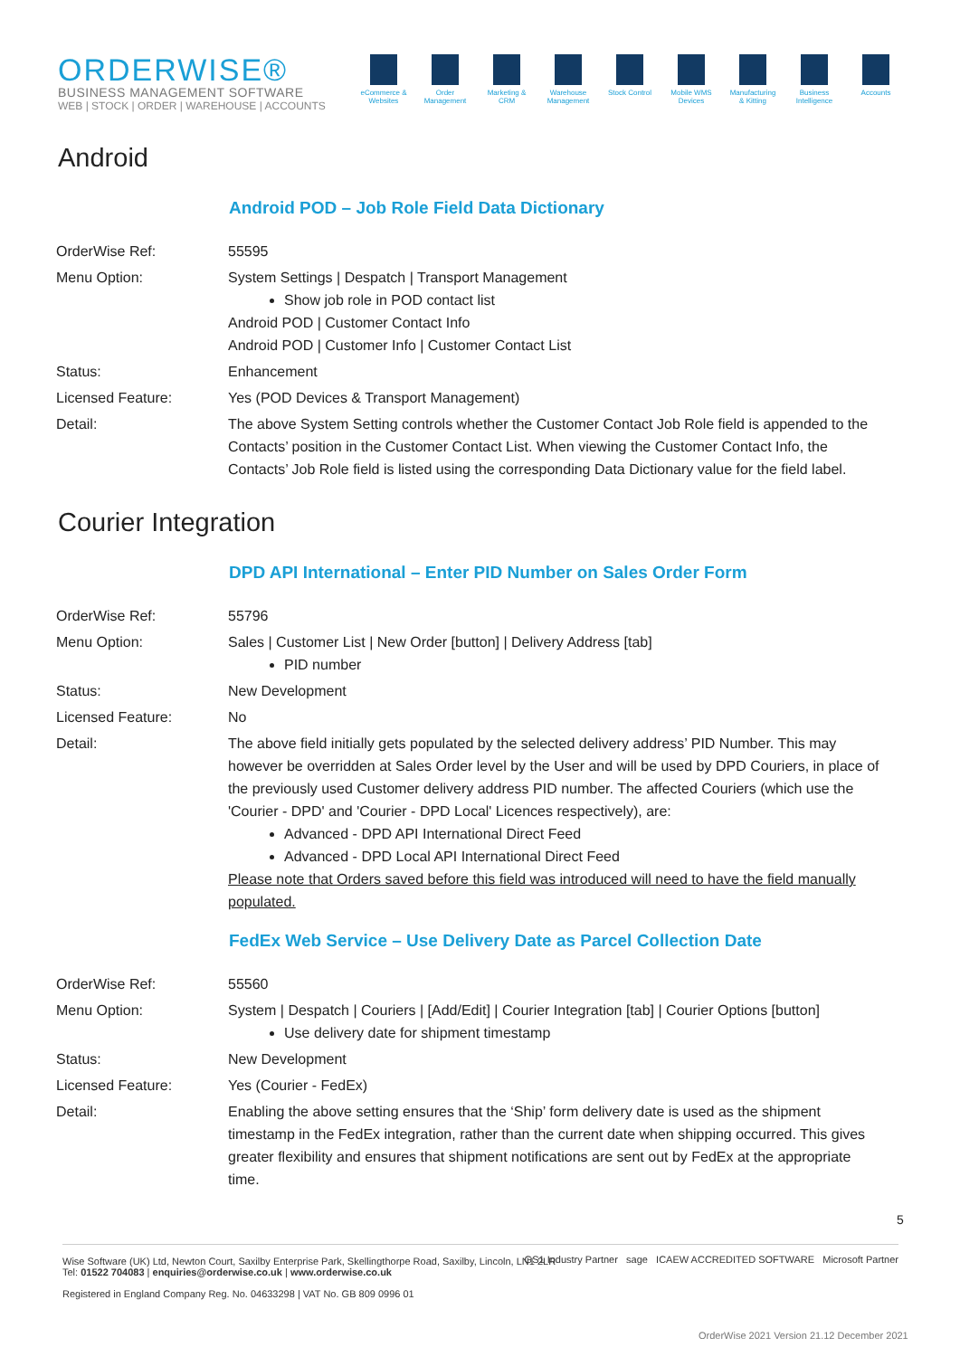ORDERWISE®
BUSINESS MANAGEMENT SOFTWARE
WEB | STOCK | ORDER | WAREHOUSE | ACCOUNTS
eCommerce & Websites
Order Management
Marketing & CRM
Warehouse Management
Stock Control
Mobile WMS Devices
Manufacturing & Kitting
Business Intelligence
Accounts
Android
Android POD – Job Role Field Data Dictionary
| OrderWise Ref: | 55595 |
| Menu Option: | System Settings / Despatch / Transport Management Show job role in POD contact list Android POD / Customer Contact Info Android POD / Customer Info / Customer Contact List |
| Status: | Enhancement |
| Licensed Feature: | Yes (POD Devices & Transport Management) |
| Detail: | The above System Setting controls whether the Customer Contact Job Role field is appended to the Contacts’ position in the Customer Contact List. When viewing the Customer Contact Info, the Contacts’ Job Role field is listed using the corresponding Data Dictionary value for the field label. |
Courier Integration
DPD API International – Enter PID Number on Sales Order Form
| OrderWise Ref: | 55796 |
| Menu Option: | Sales / Customer List / New Order [button] / Delivery Address [tab] PID number |
| Status: | New Development |
| Licensed Feature: | No |
| Detail: | The above field initially gets populated by the selected delivery address’ PID Number. This may however be overridden at Sales Order level by the User and will be used by DPD Couriers, in place of the previously used Customer delivery address PID number. The affected Couriers (which use the 'Courier - DPD' and 'Courier - DPD Local' Licences respectively), are: Advanced - DPD API International Direct Feed Advanced - DPD Local API International Direct Feed Please note that Orders saved before this field was introduced will need to have the field manually populated. |
FedEx Web Service – Use Delivery Date as Parcel Collection Date
| OrderWise Ref: | 55560 |
| Menu Option: | System / Despatch / Couriers / [Add/Edit] / Courier Integration [tab] / Courier Options [button] Use delivery date for shipment timestamp |
| Status: | New Development |
| Licensed Feature: | Yes (Courier - FedEx) |
| Detail: | Enabling the above setting ensures that the ‘Ship’ form delivery date is used as the shipment timestamp in the FedEx integration, rather than the current date when shipping occurred. This gives greater flexibility and ensures that shipment notifications are sent out by FedEx at the appropriate time. |
5
Wise Software (UK) Ltd, Newton Court, Saxilby Enterprise Park, Skellingthorpe Road, Saxilby, Lincoln, LN1 2LR
Tel: 01522 704083 | enquiries@orderwise.co.uk | www.orderwise.co.uk GS1 Industry Partner sage ICAEW ACCREDITED SOFTWARE Microsoft Partner
Registered in England Company Reg. No. 04633298 | VAT No. GB 809 0996 01
OrderWise 2021 Version 21.12 December 2021